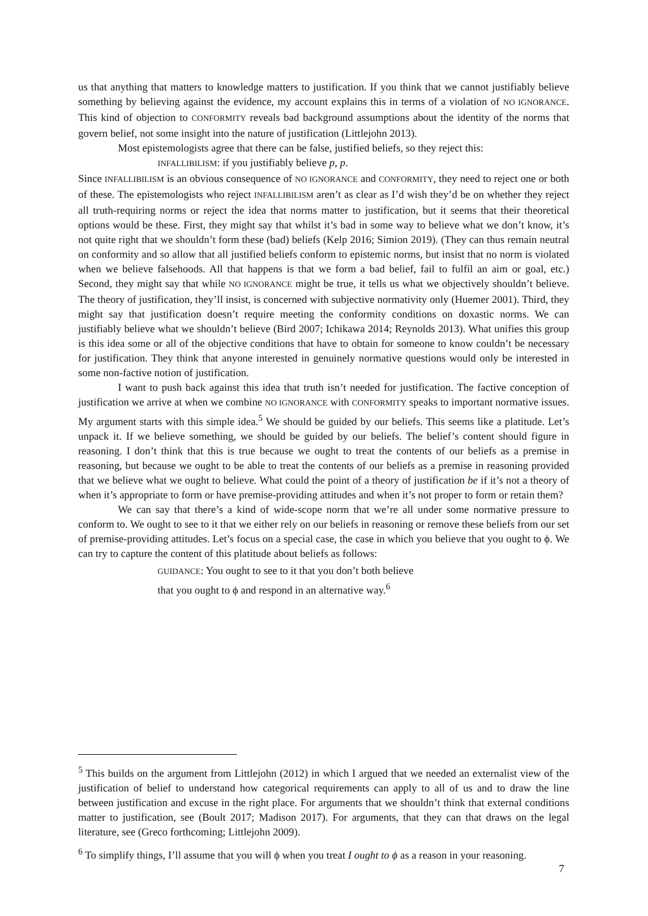us that anything that matters to knowledge matters to justification. If you think that we cannot justifiably believe something by believing against the evidence, my account explains this in terms of a violation of NO IGNORANCE. This kind of objection to CONFORMITY reveals bad background assumptions about the identity of the norms that govern belief, not some insight into the nature of justification (Littlejohn 2013).
Most epistemologists agree that there can be false, justified beliefs, so they reject this:
INFALLIBILISM: if you justifiably believe p, p.
Since INFALLIBILISM is an obvious consequence of NO IGNORANCE and CONFORMITY, they need to reject one or both of these. The epistemologists who reject INFALLIBILISM aren’t as clear as I’d wish they’d be on whether they reject all truth-requiring norms or reject the idea that norms matter to justification, but it seems that their theoretical options would be these. First, they might say that whilst it’s bad in some way to believe what we don’t know, it’s not quite right that we shouldn’t form these (bad) beliefs (Kelp 2016; Simion 2019). (They can thus remain neutral on conformity and so allow that all justified beliefs conform to epistemic norms, but insist that no norm is violated when we believe falsehoods. All that happens is that we form a bad belief, fail to fulfil an aim or goal, etc.) Second, they might say that while NO IGNORANCE might be true, it tells us what we objectively shouldn’t believe. The theory of justification, they’ll insist, is concerned with subjective normativity only (Huemer 2001). Third, they might say that justification doesn’t require meeting the conformity conditions on doxastic norms. We can justifiably believe what we shouldn’t believe (Bird 2007; Ichikawa 2014; Reynolds 2013). What unifies this group is this idea some or all of the objective conditions that have to obtain for someone to know couldn’t be necessary for justification. They think that anyone interested in genuinely normative questions would only be interested in some non-factive notion of justification.
I want to push back against this idea that truth isn’t needed for justification. The factive conception of justification we arrive at when we combine NO IGNORANCE with CONFORMITY speaks to important normative issues. My argument starts with this simple idea.<sup>5</sup> We should be guided by our beliefs. This seems like a platitude. Let’s unpack it. If we believe something, we should be guided by our beliefs. The belief’s content should figure in reasoning. I don’t think that this is true because we ought to treat the contents of our beliefs as a premise in reasoning, but because we ought to be able to treat the contents of our beliefs as a premise in reasoning provided that we believe what we ought to believe. What could the point of a theory of justification be if it’s not a theory of when it’s appropriate to form or have premise-providing attitudes and when it’s not proper to form or retain them?
We can say that there’s a kind of wide-scope norm that we’re all under some normative pressure to conform to. We ought to see to it that we either rely on our beliefs in reasoning or remove these beliefs from our set of premise-providing attitudes. Let’s focus on a special case, the case in which you believe that you ought to ϕ. We can try to capture the content of this platitude about beliefs as follows:
GUIDANCE: You ought to see to it that you don’t both believe
that you ought to ϕ and respond in an alternative way.<sup>6</sup>
<sup>5</sup> This builds on the argument from Littlejohn (2012) in which I argued that we needed an externalist view of the justification of belief to understand how categorical requirements can apply to all of us and to draw the line between justification and excuse in the right place. For arguments that we shouldn’t think that external conditions matter to justification, see (Boult 2017; Madison 2017). For arguments, that they can that draws on the legal literature, see (Greco forthcoming; Littlejohn 2009).
<sup>6</sup> To simplify things, I’ll assume that you will ϕ when you treat I ought to ϕ as a reason in your reasoning.
7